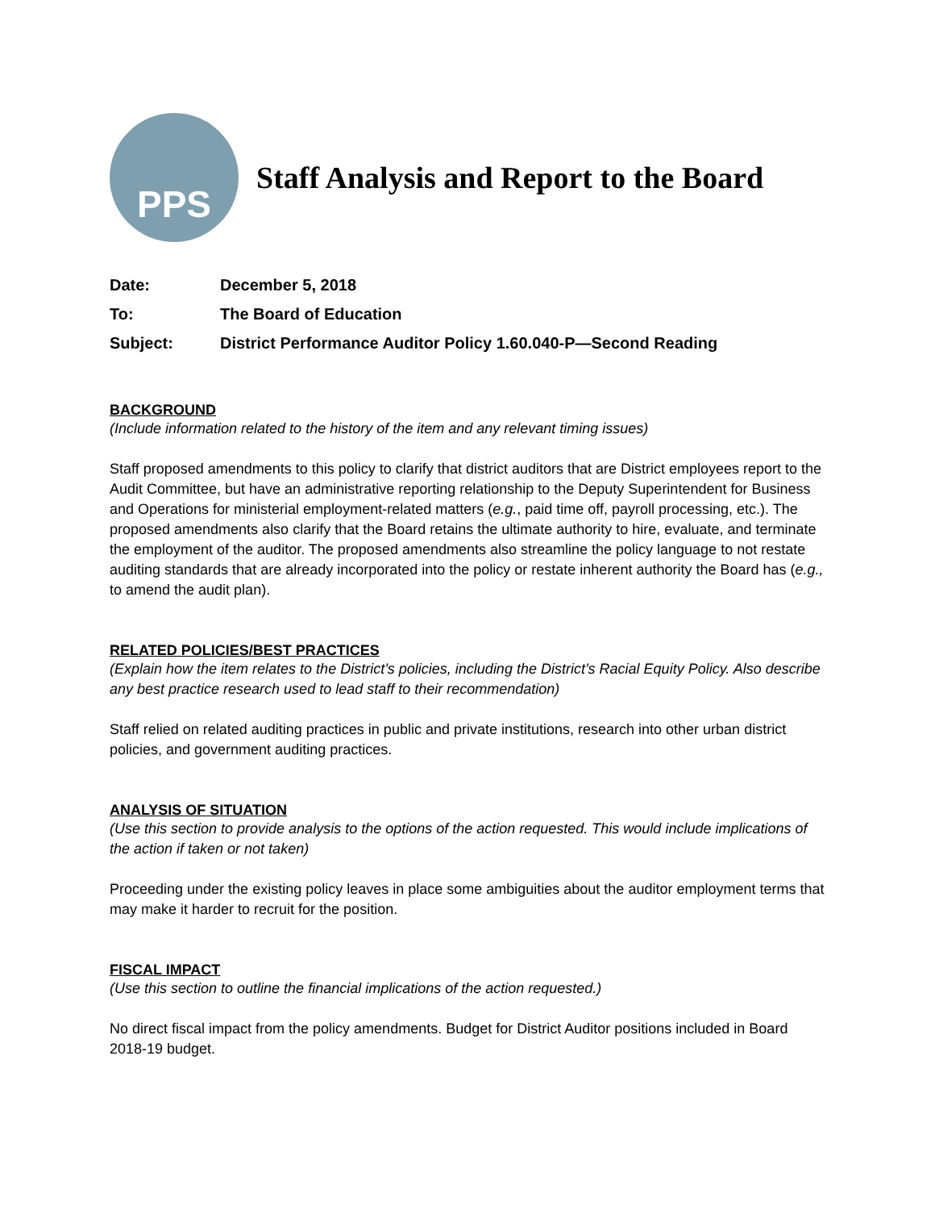PPS
Staff Analysis and Report to the Board
Date: December 5, 2018
To: The Board of Education
Subject: District Performance Auditor Policy 1.60.040-P—Second Reading
BACKGROUND
(Include information related to the history of the item and any relevant timing issues)
Staff proposed amendments to this policy to clarify that district auditors that are District employees report to the Audit Committee, but have an administrative reporting relationship to the Deputy Superintendent for Business and Operations for ministerial employment-related matters (e.g., paid time off, payroll processing, etc.). The proposed amendments also clarify that the Board retains the ultimate authority to hire, evaluate, and terminate the employment of the auditor. The proposed amendments also streamline the policy language to not restate auditing standards that are already incorporated into the policy or restate inherent authority the Board has (e.g., to amend the audit plan).
RELATED POLICIES/BEST PRACTICES
(Explain how the item relates to the District’s policies, including the District’s Racial Equity Policy. Also describe any best practice research used to lead staff to their recommendation)
Staff relied on related auditing practices in public and private institutions, research into other urban district policies, and government auditing practices.
ANALYSIS OF SITUATION
(Use this section to provide analysis to the options of the action requested. This would include implications of the action if taken or not taken)
Proceeding under the existing policy leaves in place some ambiguities about the auditor employment terms that may make it harder to recruit for the position.
FISCAL IMPACT
(Use this section to outline the financial implications of the action requested.)
No direct fiscal impact from the policy amendments. Budget for District Auditor positions included in Board 2018-19 budget.